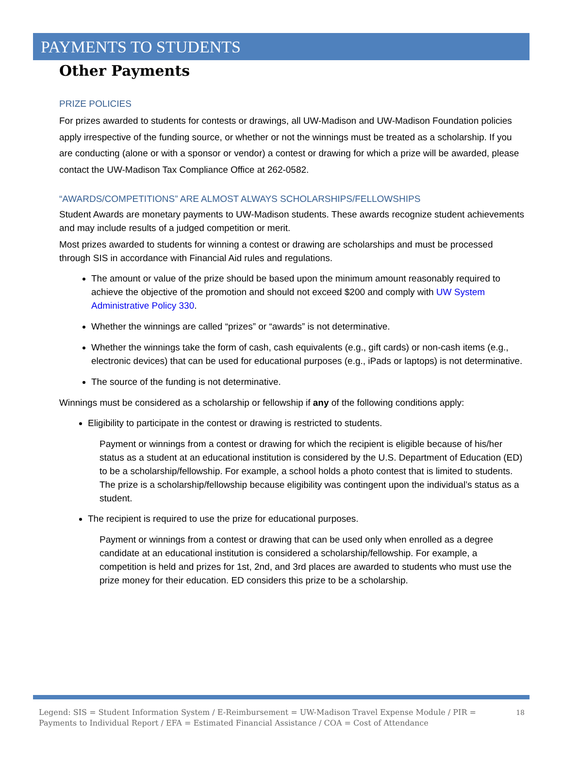PAYMENTS TO STUDENTS
Other Payments
PRIZE POLICIES
For prizes awarded to students for contests or drawings, all UW-Madison and UW-Madison Foundation policies apply irrespective of the funding source, or whether or not the winnings must be treated as a scholarship. If you are conducting (alone or with a sponsor or vendor) a contest or drawing for which a prize will be awarded, please contact the UW-Madison Tax Compliance Office at 262-0582.
“AWARDS/COMPETITIONS” ARE ALMOST ALWAYS SCHOLARSHIPS/FELLOWSHIPS
Student Awards are monetary payments to UW-Madison students. These awards recognize student achievements and may include results of a judged competition or merit.
Most prizes awarded to students for winning a contest or drawing are scholarships and must be processed through SIS in accordance with Financial Aid rules and regulations.
The amount or value of the prize should be based upon the minimum amount reasonably required to achieve the objective of the promotion and should not exceed $200 and comply with UW System Administrative Policy 330.
Whether the winnings are called “prizes” or “awards” is not determinative.
Whether the winnings take the form of cash, cash equivalents (e.g., gift cards) or non-cash items (e.g., electronic devices) that can be used for educational purposes (e.g., iPads or laptops) is not determinative.
The source of the funding is not determinative.
Winnings must be considered as a scholarship or fellowship if any of the following conditions apply:
Eligibility to participate in the contest or drawing is restricted to students.
Payment or winnings from a contest or drawing for which the recipient is eligible because of his/her status as a student at an educational institution is considered by the U.S. Department of Education (ED) to be a scholarship/fellowship. For example, a school holds a photo contest that is limited to students. The prize is a scholarship/fellowship because eligibility was contingent upon the individual’s status as a student.
The recipient is required to use the prize for educational purposes.
Payment or winnings from a contest or drawing that can be used only when enrolled as a degree candidate at an educational institution is considered a scholarship/fellowship. For example, a competition is held and prizes for 1st, 2nd, and 3rd places are awarded to students who must use the prize money for their education. ED considers this prize to be a scholarship.
Legend: SIS = Student Information System / E-Reimbursement = UW-Madison Travel Expense Module / PIR = Payments to Individual Report / EFA = Estimated Financial Assistance / COA = Cost of Attendance 18